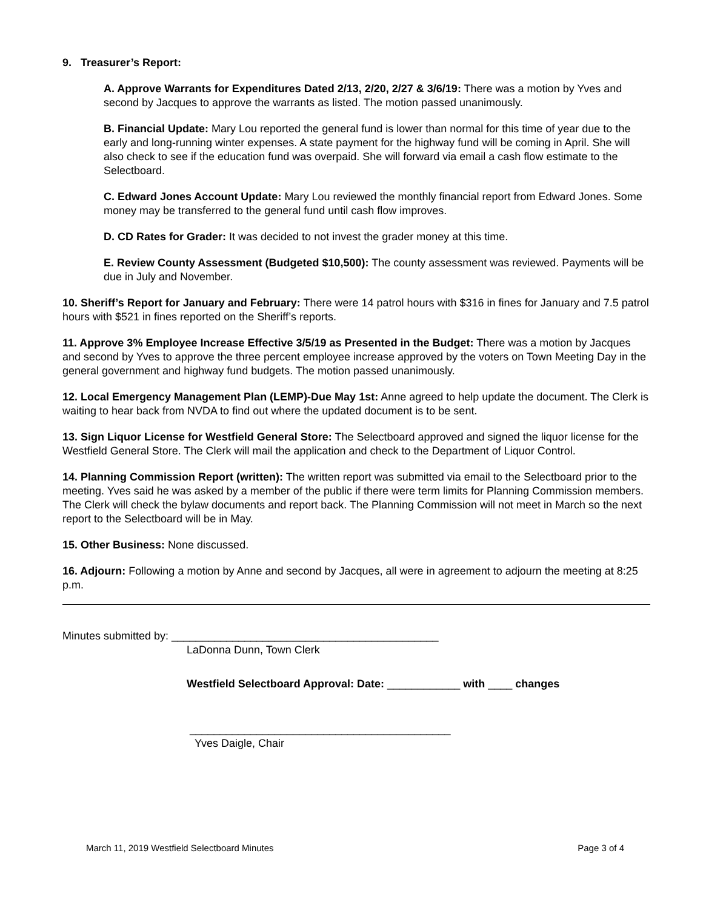9. Treasurer’s Report:
A. Approve Warrants for Expenditures Dated 2/13, 2/20, 2/27 & 3/6/19: There was a motion by Yves and second by Jacques to approve the warrants as listed. The motion passed unanimously.
B. Financial Update: Mary Lou reported the general fund is lower than normal for this time of year due to the early and long-running winter expenses. A state payment for the highway fund will be coming in April. She will also check to see if the education fund was overpaid. She will forward via email a cash flow estimate to the Selectboard.
C. Edward Jones Account Update: Mary Lou reviewed the monthly financial report from Edward Jones. Some money may be transferred to the general fund until cash flow improves.
D. CD Rates for Grader: It was decided to not invest the grader money at this time.
E. Review County Assessment (Budgeted $10,500): The county assessment was reviewed. Payments will be due in July and November.
10. Sheriff’s Report for January and February: There were 14 patrol hours with $316 in fines for January and 7.5 patrol hours with $521 in fines reported on the Sheriff’s reports.
11. Approve 3% Employee Increase Effective 3/5/19 as Presented in the Budget: There was a motion by Jacques and second by Yves to approve the three percent employee increase approved by the voters on Town Meeting Day in the general government and highway fund budgets. The motion passed unanimously.
12. Local Emergency Management Plan (LEMP)-Due May 1st: Anne agreed to help update the document. The Clerk is waiting to hear back from NVDA to find out where the updated document is to be sent.
13. Sign Liquor License for Westfield General Store: The Selectboard approved and signed the liquor license for the Westfield General Store. The Clerk will mail the application and check to the Department of Liquor Control.
14. Planning Commission Report (written): The written report was submitted via email to the Selectboard prior to the meeting. Yves said he was asked by a member of the public if there were term limits for Planning Commission members. The Clerk will check the bylaw documents and report back. The Planning Commission will not meet in March so the next report to the Selectboard will be in May.
15. Other Business: None discussed.
16. Adjourn: Following a motion by Anne and second by Jacques, all were in agreement to adjourn the meeting at 8:25 p.m.
Minutes submitted by: ____________________________________________
LaDonna Dunn, Town Clerk
Westfield Selectboard Approval: Date: ____________ with ____ changes
___________________________________________
Yves Daigle, Chair
March 11, 2019 Westfield Selectboard Minutes Page 3 of 4